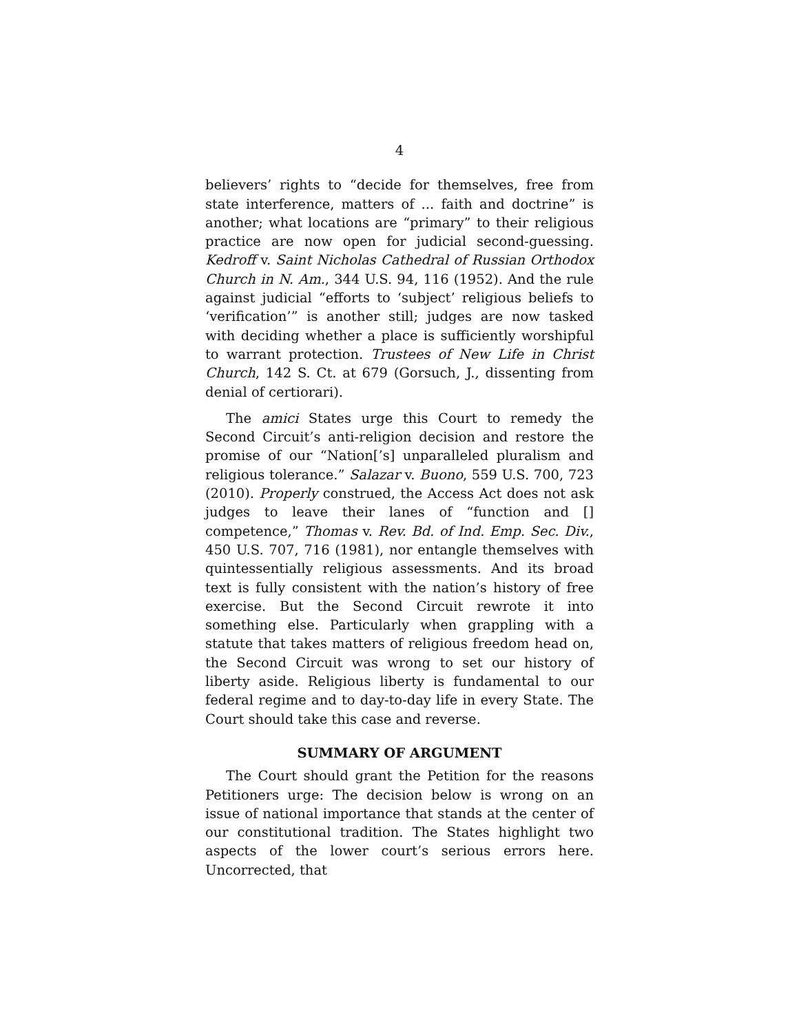4
believers’ rights to “decide for themselves, free from state interference, matters of ... faith and doctrine” is another; what locations are “primary” to their religious practice are now open for judicial second-guessing. Kedroff v. Saint Nicholas Cathedral of Russian Orthodox Church in N. Am., 344 U.S. 94, 116 (1952). And the rule against judicial “efforts to ‘subject’ religious beliefs to ‘verification’” is another still; judges are now tasked with deciding whether a place is sufficiently worshipful to warrant protection. Trustees of New Life in Christ Church, 142 S. Ct. at 679 (Gorsuch, J., dissenting from denial of certiorari).
The amici States urge this Court to remedy the Second Circuit’s anti-religion decision and restore the promise of our “Nation[’s] unparalleled pluralism and religious tolerance.” Salazar v. Buono, 559 U.S. 700, 723 (2010). Properly construed, the Access Act does not ask judges to leave their lanes of “function and [] competence,” Thomas v. Rev. Bd. of Ind. Emp. Sec. Div., 450 U.S. 707, 716 (1981), nor entangle themselves with quintessentially religious assessments. And its broad text is fully consistent with the nation’s history of free exercise. But the Second Circuit rewrote it into something else. Particularly when grappling with a statute that takes matters of religious freedom head on, the Second Circuit was wrong to set our history of liberty aside. Religious liberty is fundamental to our federal regime and to day-to-day life in every State. The Court should take this case and reverse.
SUMMARY OF ARGUMENT
The Court should grant the Petition for the reasons Petitioners urge: The decision below is wrong on an issue of national importance that stands at the center of our constitutional tradition. The States highlight two aspects of the lower court’s serious errors here. Uncorrected, that